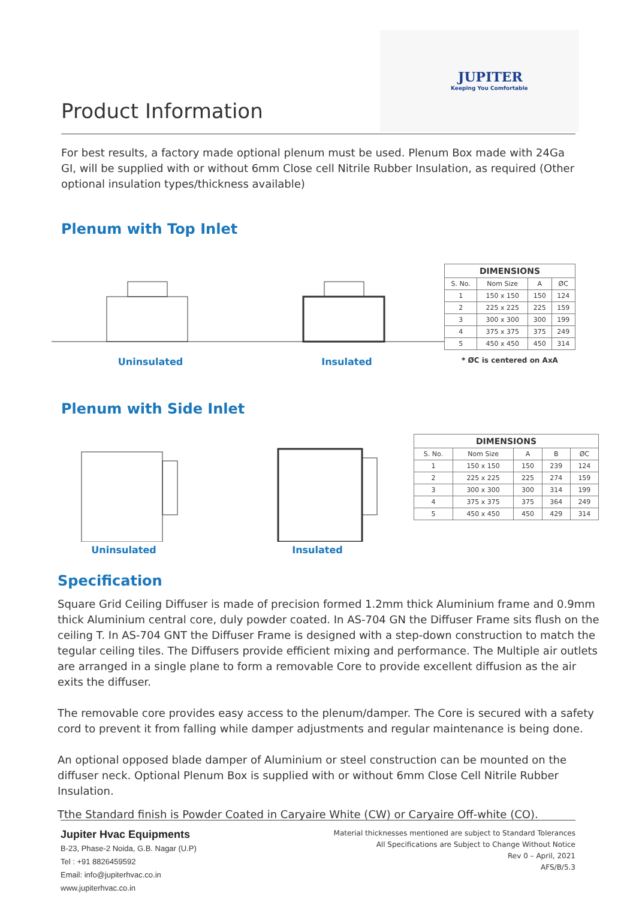JUPITER
Keeping You Comfortable
Product Information
For best results, a factory made optional plenum must be used. Plenum Box made with 24Ga GI, will be supplied with or without 6mm Close cell Nitrile Rubber Insulation, as required (Other optional insulation types/thickness available)
Plenum with Top Inlet
Uninsulated Insulated
| DIMENSIONS | | | |
| --- | --- | --- | --- |
| S. No. | Nom Size | A | ØC |
| 1 | 150 x 150 | 150 | 124 |
| 2 | 225 x 225 | 225 | 159 |
| 3 | 300 x 300 | 300 | 199 |
| 4 | 375 x 375 | 375 | 249 |
| 5 | 450 x 450 | 450 | 314 |
* ØC is centered on AxA
Plenum with Side Inlet
Uninsulated Insulated
| DIMENSIONS | | | | |
| --- | --- | --- | --- | --- |
| S. No. | Nom Size | A | B | ØC |
| 1 | 150 x 150 | 150 | 239 | 124 |
| 2 | 225 x 225 | 225 | 274 | 159 |
| 3 | 300 x 300 | 300 | 314 | 199 |
| 4 | 375 x 375 | 375 | 364 | 249 |
| 5 | 450 x 450 | 450 | 429 | 314 |
Specification
Square Grid Ceiling Diffuser is made of precision formed 1.2mm thick Aluminium frame and 0.9mm thick Aluminium central core, duly powder coated. In AS-704 GN the Diffuser Frame sits flush on the ceiling T. In AS-704 GNT the Diffuser Frame is designed with a step-down construction to match the tegular ceiling tiles. The Diffusers provide efficient mixing and performance. The Multiple air outlets are arranged in a single plane to form a removable Core to provide excellent diffusion as the air exits the diffuser.
The removable core provides easy access to the plenum/damper. The Core is secured with a safety cord to prevent it from falling while damper adjustments and regular maintenance is being done.
An optional opposed blade damper of Aluminium or steel construction can be mounted on the diffuser neck. Optional Plenum Box is supplied with or without 6mm Close Cell Nitrile Rubber Insulation.
Tthe Standard finish is Powder Coated in Caryaire White (CW) or Caryaire Off-white (CO).
Jupiter Hvac Equipments
B-23, Phase-2 Noida, G.B. Nagar (U.P)
Tel : +91 8826459592
Email: info@jupiterhvac.co.in
www.jupiterhvac.co.in
Material thicknesses mentioned are subject to Standard Tolerances
All Specifications are Subject to Change Without Notice
Rev 0 – April, 2021
AFS/B/5.3